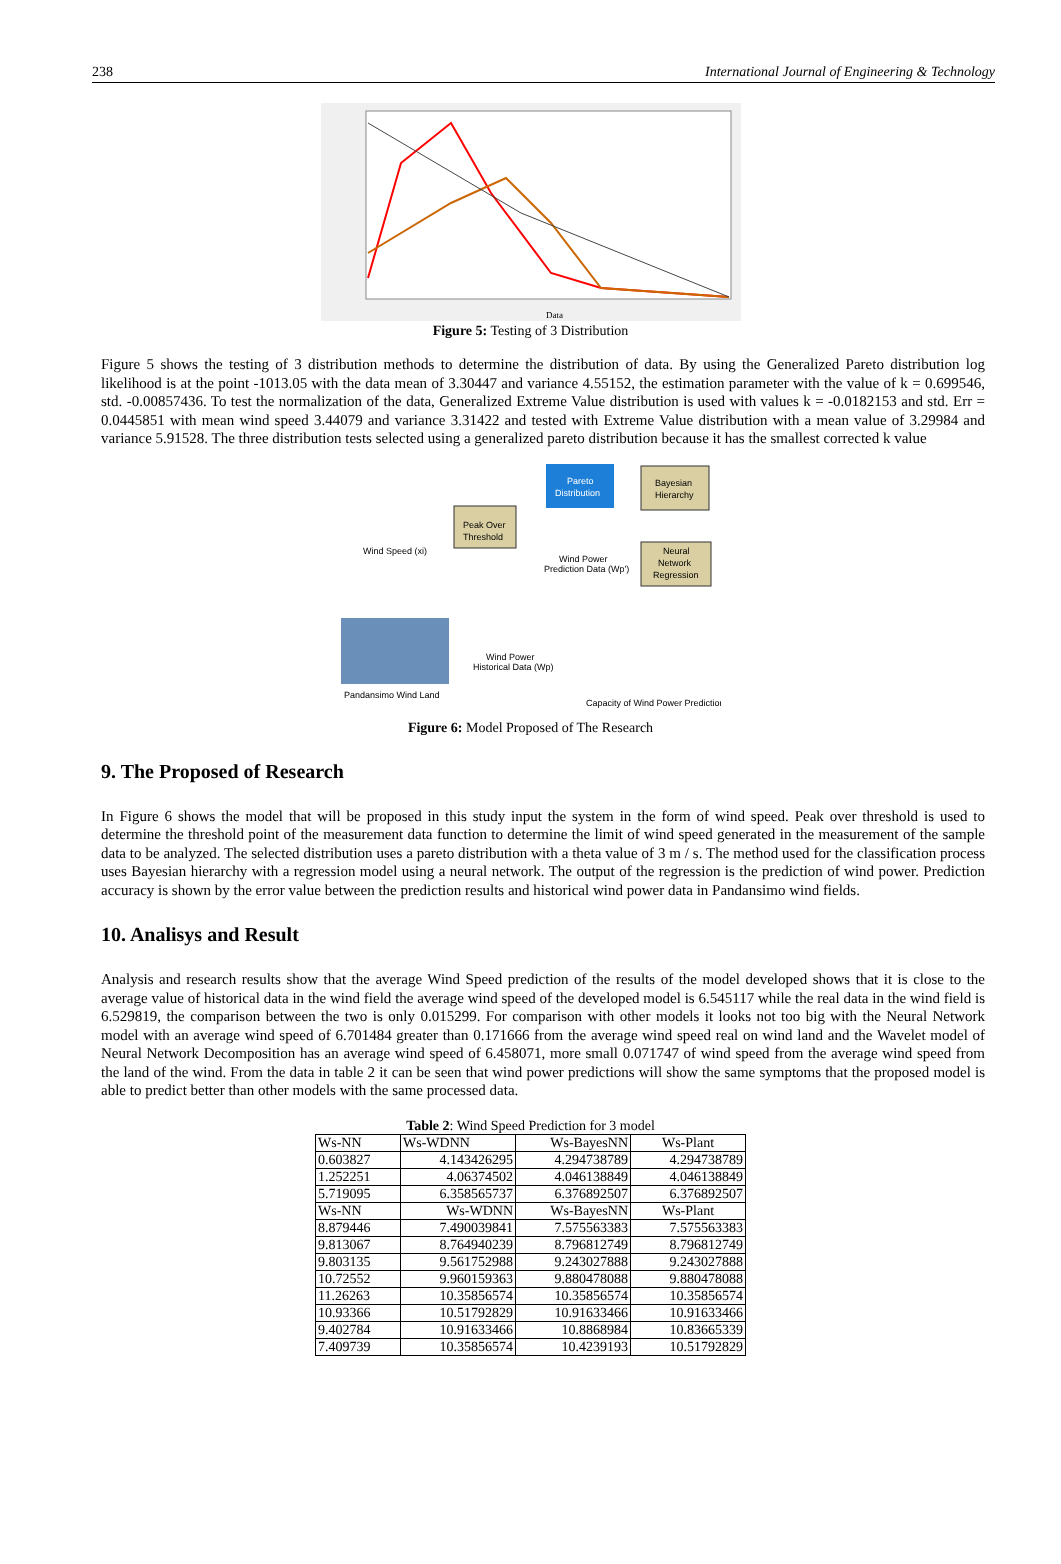238 International Journal of Engineering & Technology
Data
Figure 5: Testing of 3 Distribution
Figure 5 shows the testing of 3 distribution methods to determine the distribution of data. By using the Generalized Pareto distribution log likelihood is at the point -1013.05 with the data mean of 3.30447 and variance 4.55152, the estimation parameter with the value of k = 0.699546, std. -0.00857436. To test the normalization of the data, Generalized Extreme Value distribution is used with values k = -0.0182153 and std. Err = 0.0445851 with mean wind speed 3.44079 and variance 3.31422 and tested with Extreme Value distribution with a mean value of 3.29984 and variance 5.91528. The three distribution tests selected using a generalized pareto distribution because it has the smallest corrected k value
Peak Over
Threshold
Pareto
Distribution
Bayesian
Hierarchy
Neural
Network
Regression
Wind Speed (xi)
Wind Power
Prediction Data (Wp')
Pandansimo Wind Land
Wind Power
Historical Data (Wp)
Capacity of Wind Power Prediction
Figure 6: Model Proposed of The Research
9. The Proposed of Research
In Figure 6 shows the model that will be proposed in this study input the system in the form of wind speed. Peak over threshold is used to determine the threshold point of the measurement data function to determine the limit of wind speed generated in the measurement of the sample data to be analyzed. The selected distribution uses a pareto distribution with a theta value of 3 m / s. The method used for the classification process uses Bayesian hierarchy with a regression model using a neural network. The output of the regression is the prediction of wind power. Prediction accuracy is shown by the error value between the prediction results and historical wind power data in Pandansimo wind fields.
10. Analisys and Result
Analysis and research results show that the average Wind Speed prediction of the results of the model developed shows that it is close to the average value of historical data in the wind field the average wind speed of the developed model is 6.545117 while the real data in the wind field is 6.529819, the comparison between the two is only 0.015299. For comparison with other models it looks not too big with the Neural Network model with an average wind speed of 6.701484 greater than 0.171666 from the average wind speed real on wind land and the Wavelet model of Neural Network Decomposition has an average wind speed of 6.458071, more small 0.071747 of wind speed from the average wind speed from the land of the wind. From the data in table 2 it can be seen that wind power predictions will show the same symptoms that the proposed model is able to predict better than other models with the same processed data.
Table 2 : Wind Speed Prediction for 3 model
| Ws-NN | Ws-WDNN | Ws-BayesNN | Ws-Plant |
| 0.603827 | 4.143426295 | 4.294738789 | 4.294738789 |
| 1.252251 | 4.06374502 | 4.046138849 | 4.046138849 |
| 5.719095 | 6.358565737 | 6.376892507 | 6.376892507 |
| Ws-NN | Ws-WDNN | Ws-BayesNN | Ws-Plant |
| 8.879446 | 7.490039841 | 7.575563383 | 7.575563383 |
| 9.813067 | 8.764940239 | 8.796812749 | 8.796812749 |
| 9.803135 | 9.561752988 | 9.243027888 | 9.243027888 |
| 10.72552 | 9.960159363 | 9.880478088 | 9.880478088 |
| 11.26263 | 10.35856574 | 10.35856574 | 10.35856574 |
| 10.93366 | 10.51792829 | 10.91633466 | 10.91633466 |
| 9.402784 | 10.91633466 | 10.8868984 | 10.83665339 |
| 7.409739 | 10.35856574 | 10.4239193 | 10.51792829 |